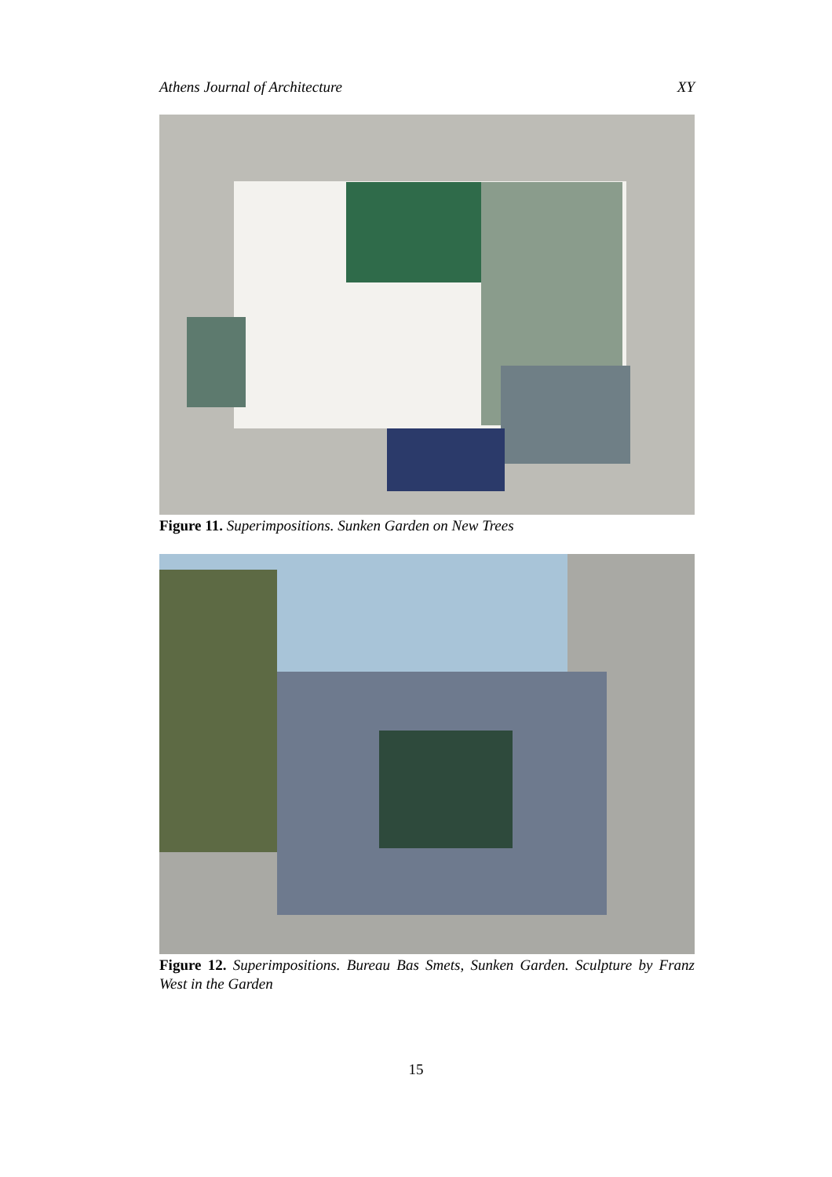Athens Journal of Architecture XY
Figure 11. Superimpositions. Sunken Garden on New Trees
Figure 12. Superimpositions. Bureau Bas Smets, Sunken Garden. Sculpture by Franz West in the Garden
15